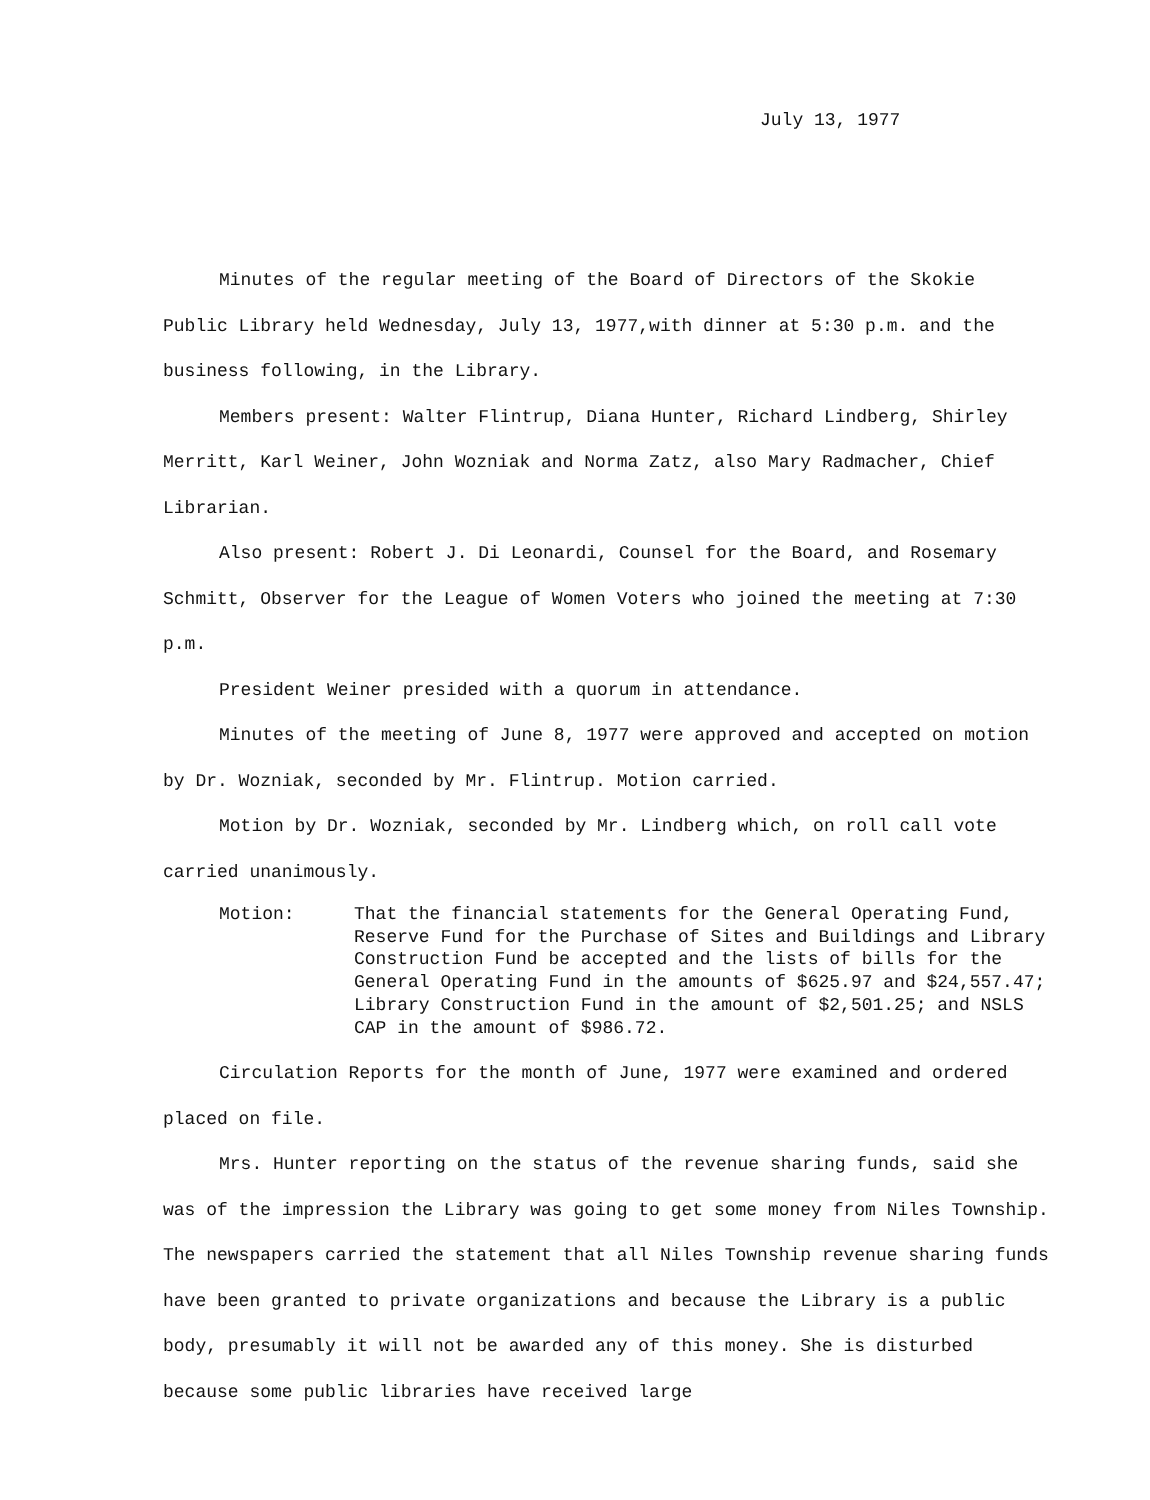July 13, 1977
Minutes of the regular meeting of the Board of Directors of the Skokie Public Library held Wednesday, July 13, 1977,with dinner at 5:30 p.m. and the business following, in the Library.
Members present: Walter Flintrup, Diana Hunter, Richard Lindberg, Shirley Merritt, Karl Weiner, John Wozniak and Norma Zatz, also Mary Radmacher, Chief Librarian.
Also present: Robert J. Di Leonardi, Counsel for the Board, and Rosemary Schmitt, Observer for the League of Women Voters who joined the meeting at 7:30 p.m.
President Weiner presided with a quorum in attendance.
Minutes of the meeting of June 8, 1977 were approved and accepted on motion by Dr. Wozniak, seconded by Mr. Flintrup. Motion carried.
Motion by Dr. Wozniak, seconded by Mr. Lindberg which, on roll call vote carried unanimously.
Motion: That the financial statements for the General Operating Fund, Reserve Fund for the Purchase of Sites and Buildings and Library Construction Fund be accepted and the lists of bills for the General Operating Fund in the amounts of $625.97 and $24,557.47; Library Construction Fund in the amount of $2,501.25; and NSLS CAP in the amount of $986.72.
Circulation Reports for the month of June, 1977 were examined and ordered placed on file.
Mrs. Hunter reporting on the status of the revenue sharing funds, said she was of the impression the Library was going to get some money from Niles Township. The newspapers carried the statement that all Niles Township revenue sharing funds have been granted to private organizations and because the Library is a public body, presumably it will not be awarded any of this money. She is disturbed because some public libraries have received large